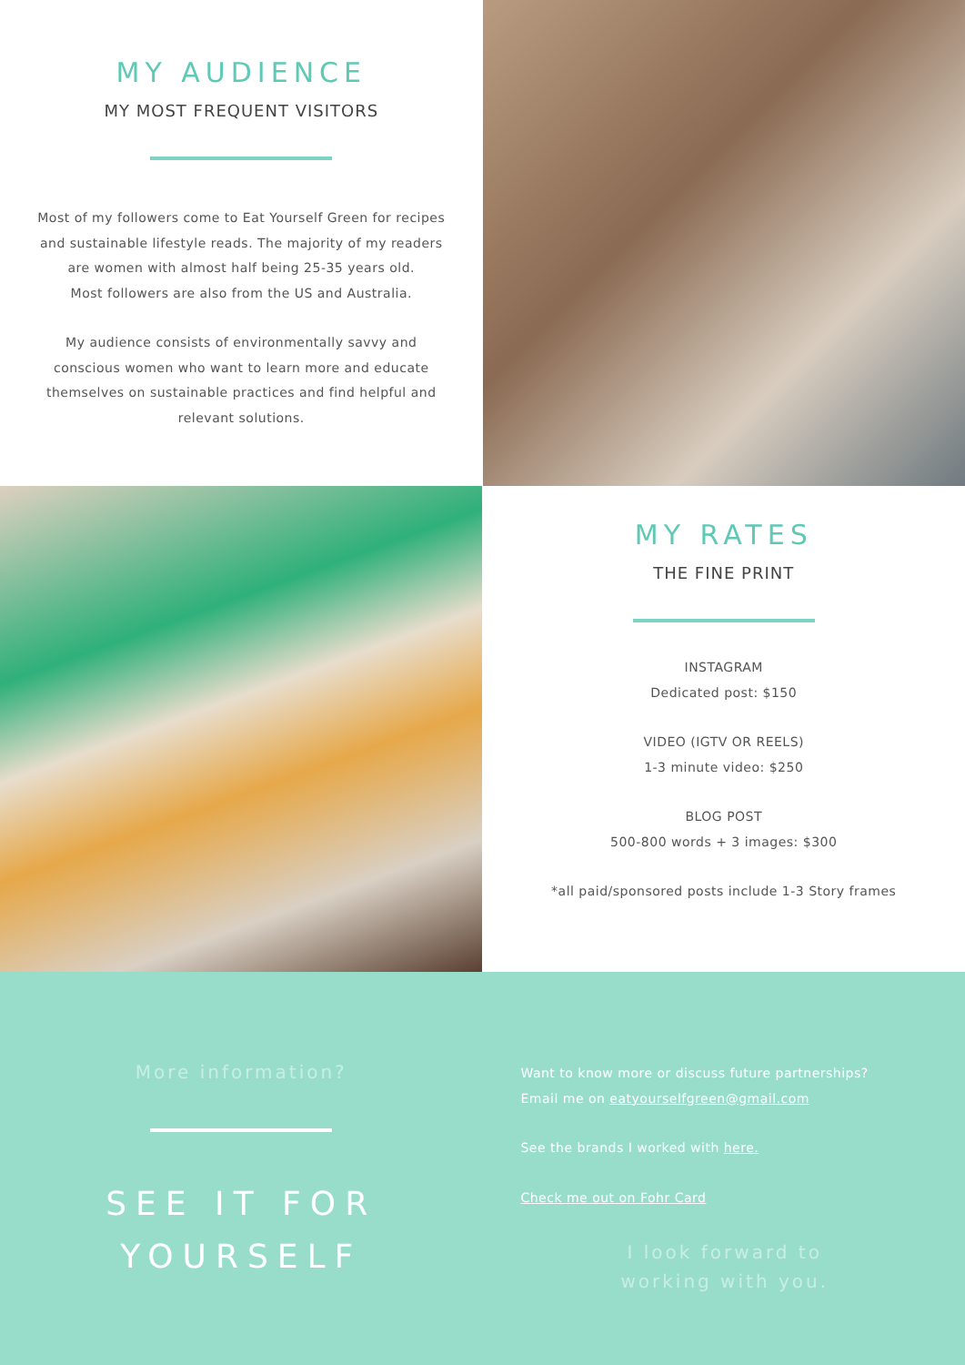MY AUDIENCE
MY MOST FREQUENT VISITORS
Most of my followers come to Eat Yourself Green for recipes and sustainable lifestyle reads. The majority of my readers are women with almost half being 25-35 years old.
Most followers are also from the US and Australia.
My audience consists of environmentally savvy and conscious women who want to learn more and educate themselves on sustainable practices and find helpful and relevant solutions.
MY RATES
THE FINE PRINT
INSTAGRAM
Dedicated post: $150
VIDEO (IGTV OR REELS)
1-3 minute video: $250
BLOG POST
500-800 words + 3 images: $300
*all paid/sponsored posts include 1-3 Story frames
More information?
SEE IT FOR
YOURSELF
Want to know more or discuss future partnerships?
Email me on eatyourselfgreen@gmail.com
See the brands I worked with here.
Check me out on Fohr Card
I look forward to
working with you.